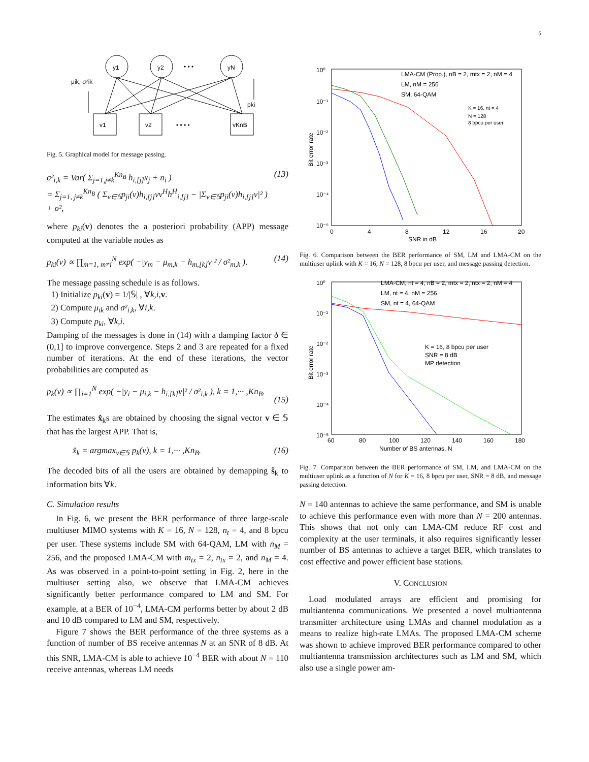5
y1
y2
yN
• • •
v1
v2
vKnB
• • • •
μik, σ²ik
pki
Fig. 5. Graphical model for message passing.
σ²<sub>i,k</sub> = Var( Σ<sub>j=1,j≠k</sub><sup>Kn<sub>B</sub></sup> h<sub>i,[j]</sub>x<sub>j</sub> + n<sub>i</sub> )
= Σ<sub>j=1, j≠k</sub><sup>Kn<sub>B</sub></sup> ( Σ<sub>v∈𝕊</sub>p<sub>ji</sub>(v)h<sub>i,[j]</sub>vv<sup>H</sup>h<sup>H</sup><sub>i,[j]</sub> − |Σ<sub>v∈𝕊</sub>p<sub>ji</sub>(v)h<sub>i,[j]</sub>v|² ) + σ², (13)
where p<sub>ki</sub>(v) denotes the a posteriori probability (APP) message computed at the variable nodes as
p<sub>ki</sub>(v) ∝ ∏<sub>m=1, m≠i</sub><sup>N</sup> exp( −|y<sub>m</sub> − μ<sub>m,k</sub> − h<sub>m,[k]</sub>v|² / σ²<sub>m,k</sub> ). (14)
The message passing schedule is as follows.
1) Initialize p<sub>ki</sub>(v) = 1/|𝕊| , ∀k,i, v.
2) Compute μ<sub>ik</sub> and σ²<sub>i,k</sub>, ∀i,k.
3) Compute p<sub>ki</sub>, ∀k,i.
Damping of the messages is done in (14) with a damping factor δ ∈ (0,1] to improve convergence. Steps 2 and 3 are repeated for a fixed number of iterations. At the end of these iterations, the vector probabilities are computed as
p<sub>k</sub>(v) ∝ ∏<sub>i=1</sub><sup>N</sup> exp( −|y<sub>i</sub> − μ<sub>i,k</sub> − h<sub>i,[k]</sub>v|² / σ²<sub>i,k</sub> ), k = 1,··· ,Kn<sub>B</sub>.
(15)
The estimates x̂<sub>k</sub>s are obtained by choosing the signal vector v ∈ 𝕊 that has the largest APP. That is,
x̂<sub>k</sub> = argmax<sub>v∈𝕊</sub> p<sub>k</sub>(v), k = 1,··· ,Kn<sub>B</sub>. (16)
The decoded bits of all the users are obtained by demapping ŝ<sub>k</sub> to information bits ∀k.
C. Simulation results
In Fig. 6, we present the BER performance of three large-scale multiuser MIMO systems with K = 16, N = 128, n<sub>t</sub> = 4, and 8 bpcu per user. These systems include SM with 64-QAM, LM with n<sub>M</sub> = 256, and the proposed LMA-CM with m<sub>tx</sub> = 2, n<sub>tx</sub> = 2, and n<sub>M</sub> = 4. As was observed in a point-to-point setting in Fig. 2, here in the multiuser setting also, we observe that LMA-CM achieves significantly better performance compared to LM and SM. For example, at a BER of 10<sup>−4</sup>, LMA-CM performs better by about 2 dB and 10 dB compared to LM and SM, respectively.
Figure 7 shows the BER performance of the three systems as a function of number of BS receive antennas N at an SNR of 8 dB. At this SNR, LMA-CM is able to achieve 10<sup>−4</sup> BER with about N = 110 receive antennas, whereas LM needs
10⁰
10⁻¹
10⁻²
10⁻³
10⁻⁴
10⁻⁵
0
4
8
12
16
20
SNR in dB
Bit error rate
LMA-CM (Prop.), nB = 2, mtx = 2, nM = 4
LM, nM = 256
SM, 64-QAM
K = 16, nt = 4
N = 128
8 bpcu per user
Fig. 6. Comparison between the BER performance of SM, LM and LMA-CM on the multiuser uplink with K = 16, N = 128, 8 bpcu per user, and message passing detection.
10⁰
10⁻¹
10⁻²
10⁻³
10⁻⁴
10⁻⁵
60
80
100
120
140
160
180
Number of BS antennas, N
Bit error rate
LMA-CM, nt = 4, nB = 2, mtx = 2, ntx = 2, nM = 4
LM, nt = 4, nM = 256
SM, nt = 4, 64-QAM
K = 16, 8 bpcu per user
SNR = 8 dB
MP detection
Fig. 7. Comparison between the BER performance of SM, LM, and LMA-CM on the multiuser uplink as a function of N for K = 16, 8 bpcu per user, SNR = 8 dB, and message passing detection.
N = 140 antennas to achieve the same performance, and SM is unable to achieve this performance even with more than N = 200 antennas. This shows that not only can LMA-CM reduce RF cost and complexity at the user terminals, it also requires significantly lesser number of BS antennas to achieve a target BER, which translates to cost effective and power efficient base stations.
V. CONCLUSION
Load modulated arrays are efficient and promising for multiantenna communications. We presented a novel multiantenna transmitter architecture using LMAs and channel modulation as a means to realize high-rate LMAs. The proposed LMA-CM scheme was shown to achieve improved BER performance compared to other multiantenna transmission architectures such as LM and SM, which also use a single power am-